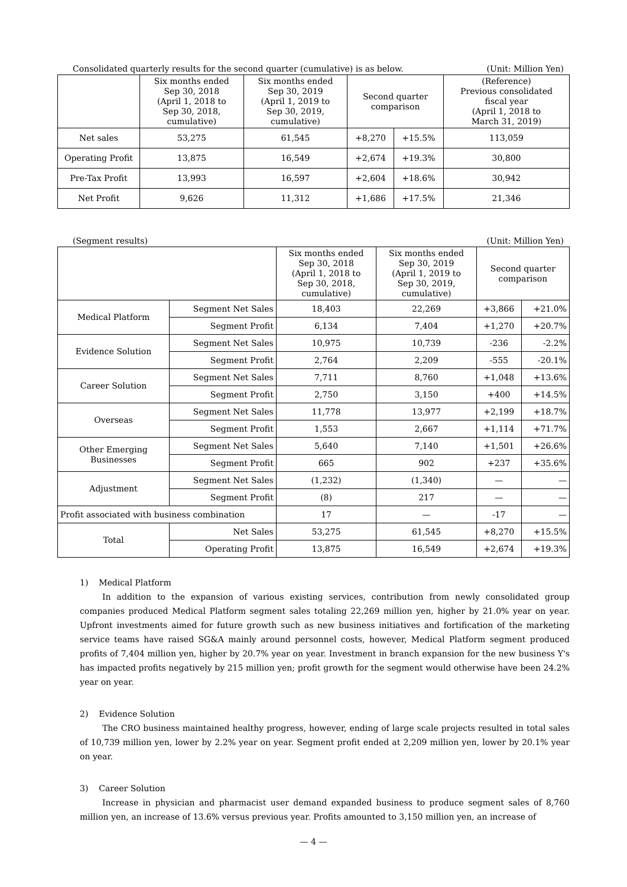Consolidated quarterly results for the second quarter (cumulative) is as below. (Unit: Million Yen)
| | Six months ended Sep 30, 2018 (April 1, 2018 to Sep 30, 2018, cumulative) | Six months ended Sep 30, 2019 (April 1, 2019 to Sep 30, 2019, cumulative) | Second quarter comparison | | (Reference) Previous consolidated fiscal year (April 1, 2018 to March 31, 2019) |
| --- | --- | --- | --- | --- | --- |
| Net sales | 53,275 | 61,545 | +8,270 | +15.5% | 113,059 |
| Operating Profit | 13,875 | 16,549 | +2,674 | +19.3% | 30,800 |
| Pre-Tax Profit | 13,993 | 16,597 | +2,604 | +18.6% | 30,942 |
| Net Profit | 9,626 | 11,312 | +1,686 | +17.5% | 21,346 |
(Segment results) (Unit: Million Yen)
| | | Six months ended Sep 30, 2018 (April 1, 2018 to Sep 30, 2018, cumulative) | Six months ended Sep 30, 2019 (April 1, 2019 to Sep 30, 2019, cumulative) | Second quarter comparison | |
| --- | --- | --- | --- | --- | --- |
| Medical Platform | Segment Net Sales | 18,403 | 22,269 | +3,866 | +21.0% |
| | Segment Profit | 6,134 | 7,404 | +1,270 | +20.7% |
| Evidence Solution | Segment Net Sales | 10,975 | 10,739 | -236 | -2.2% |
| | Segment Profit | 2,764 | 2,209 | -555 | -20.1% |
| Career Solution | Segment Net Sales | 7,711 | 8,760 | +1,048 | +13.6% |
| | Segment Profit | 2,750 | 3,150 | +400 | +14.5% |
| Overseas | Segment Net Sales | 11,778 | 13,977 | +2,199 | +18.7% |
| | Segment Profit | 1,553 | 2,667 | +1,114 | +71.7% |
| Other Emerging Businesses | Segment Net Sales | 5,640 | 7,140 | +1,501 | +26.6% |
| | Segment Profit | 665 | 902 | +237 | +35.6% |
| Adjustment | Segment Net Sales | (1,232) | (1,340) | — | — |
| | Segment Profit | (8) | 217 | — | — |
| Profit associated with business combination | | 17 | — | -17 | — |
| Total | Net Sales | 53,275 | 61,545 | +8,270 | +15.5% |
| | Operating Profit | 13,875 | 16,549 | +2,674 | +19.3% |
1) Medical Platform
In addition to the expansion of various existing services, contribution from newly consolidated group companies produced Medical Platform segment sales totaling 22,269 million yen, higher by 21.0% year on year. Upfront investments aimed for future growth such as new business initiatives and fortification of the marketing service teams have raised SG&A mainly around personnel costs, however, Medical Platform segment produced profits of 7,404 million yen, higher by 20.7% year on year. Investment in branch expansion for the new business Y's has impacted profits negatively by 215 million yen; profit growth for the segment would otherwise have been 24.2% year on year.
2) Evidence Solution
The CRO business maintained healthy progress, however, ending of large scale projects resulted in total sales of 10,739 million yen, lower by 2.2% year on year. Segment profit ended at 2,209 million yen, lower by 20.1% year on year.
3) Career Solution
Increase in physician and pharmacist user demand expanded business to produce segment sales of 8,760 million yen, an increase of 13.6% versus previous year. Profits amounted to 3,150 million yen, an increase of
— 4 —